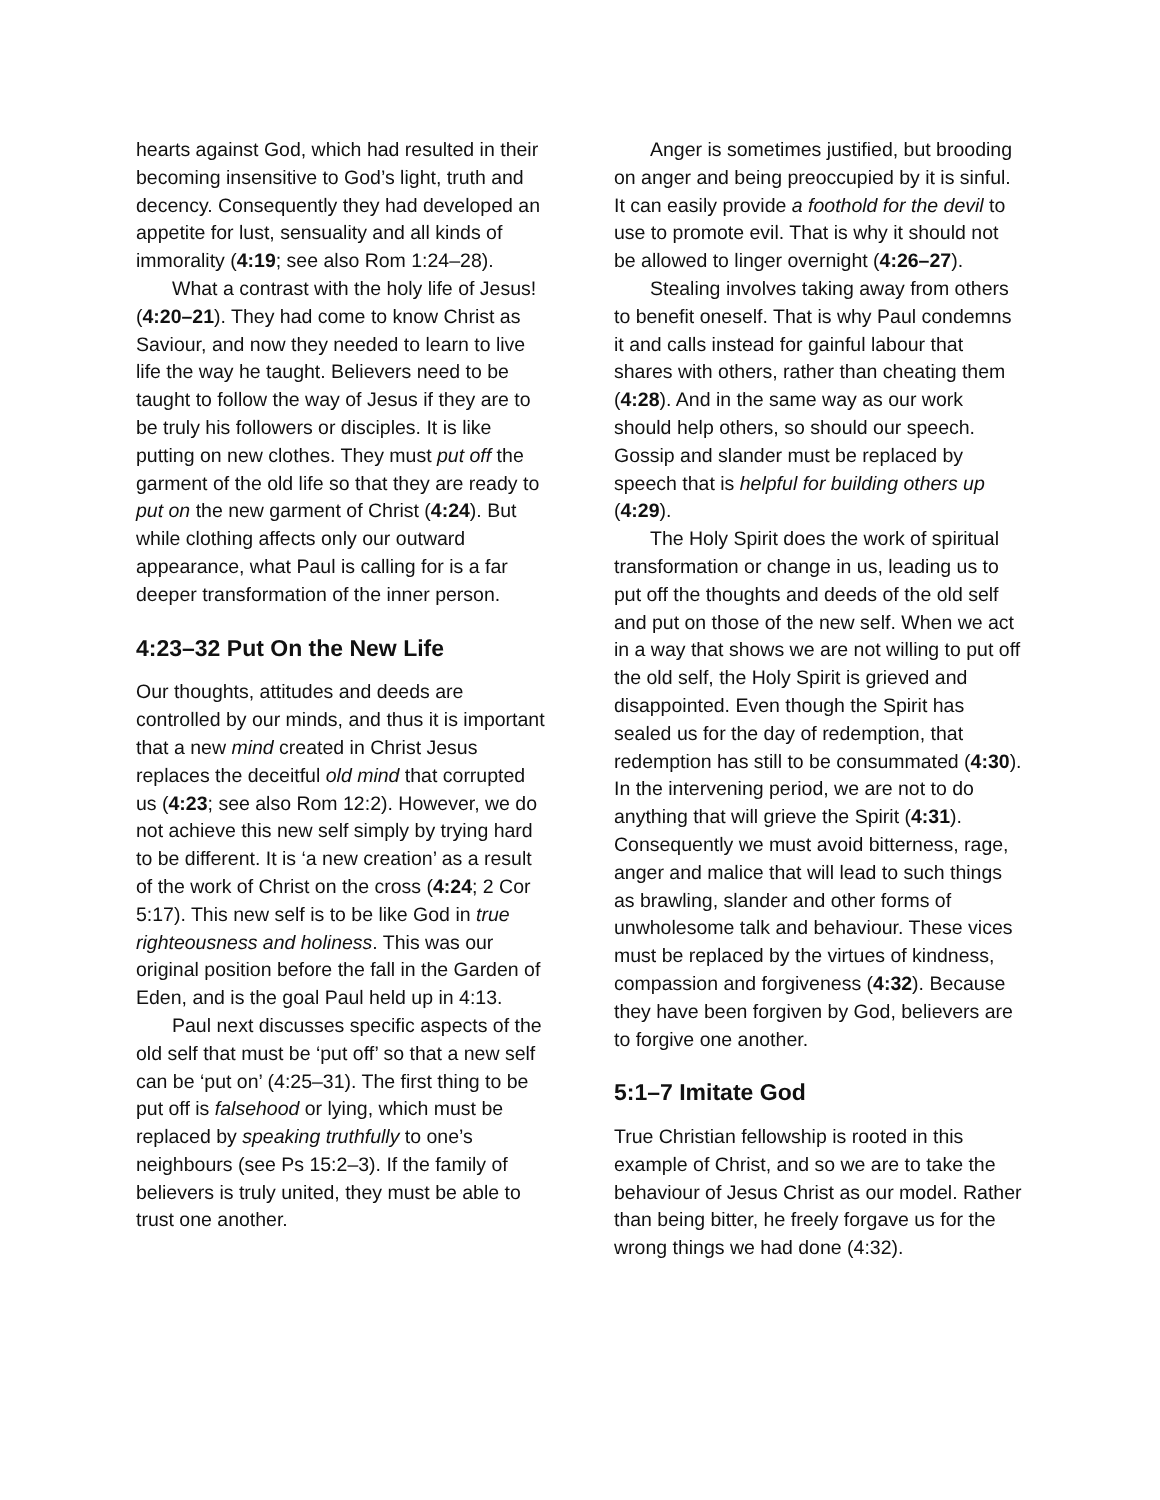hearts against God, which had resulted in their becoming insensitive to God’s light, truth and decency. Consequently they had developed an appetite for lust, sensuality and all kinds of immorality (4:19; see also Rom 1:24–28).
What a contrast with the holy life of Jesus! (4:20–21). They had come to know Christ as Saviour, and now they needed to learn to live life the way he taught. Believers need to be taught to follow the way of Jesus if they are to be truly his followers or disciples. It is like putting on new clothes. They must put off the garment of the old life so that they are ready to put on the new garment of Christ (4:24). But while clothing affects only our outward appearance, what Paul is calling for is a far deeper transformation of the inner person.
4:23–32 Put On the New Life
Our thoughts, attitudes and deeds are controlled by our minds, and thus it is important that a new mind created in Christ Jesus replaces the deceitful old mind that corrupted us (4:23; see also Rom 12:2). However, we do not achieve this new self simply by trying hard to be different. It is ‘a new creation’ as a result of the work of Christ on the cross (4:24; 2 Cor 5:17). This new self is to be like God in true righteousness and holiness. This was our original position before the fall in the Garden of Eden, and is the goal Paul held up in 4:13.
Paul next discusses specific aspects of the old self that must be ‘put off’ so that a new self can be ‘put on’ (4:25–31). The first thing to be put off is falsehood or lying, which must be replaced by speaking truthfully to one’s neighbours (see Ps 15:2–3). If the family of believers is truly united, they must be able to trust one another.
Anger is sometimes justified, but brooding on anger and being preoccupied by it is sinful. It can easily provide a foothold for the devil to use to promote evil. That is why it should not be allowed to linger overnight (4:26–27).
Stealing involves taking away from others to benefit oneself. That is why Paul condemns it and calls instead for gainful labour that shares with others, rather than cheating them (4:28). And in the same way as our work should help others, so should our speech. Gossip and slander must be replaced by speech that is helpful for building others up (4:29).
The Holy Spirit does the work of spiritual transformation or change in us, leading us to put off the thoughts and deeds of the old self and put on those of the new self. When we act in a way that shows we are not willing to put off the old self, the Holy Spirit is grieved and disappointed. Even though the Spirit has sealed us for the day of redemption, that redemption has still to be consummated (4:30). In the intervening period, we are not to do anything that will grieve the Spirit (4:31). Consequently we must avoid bitterness, rage, anger and malice that will lead to such things as brawling, slander and other forms of unwholesome talk and behaviour. These vices must be replaced by the virtues of kindness, compassion and forgiveness (4:32). Because they have been forgiven by God, believers are to forgive one another.
5:1–7 Imitate God
True Christian fellowship is rooted in this example of Christ, and so we are to take the behaviour of Jesus Christ as our model. Rather than being bitter, he freely forgave us for the wrong things we had done (4:32).